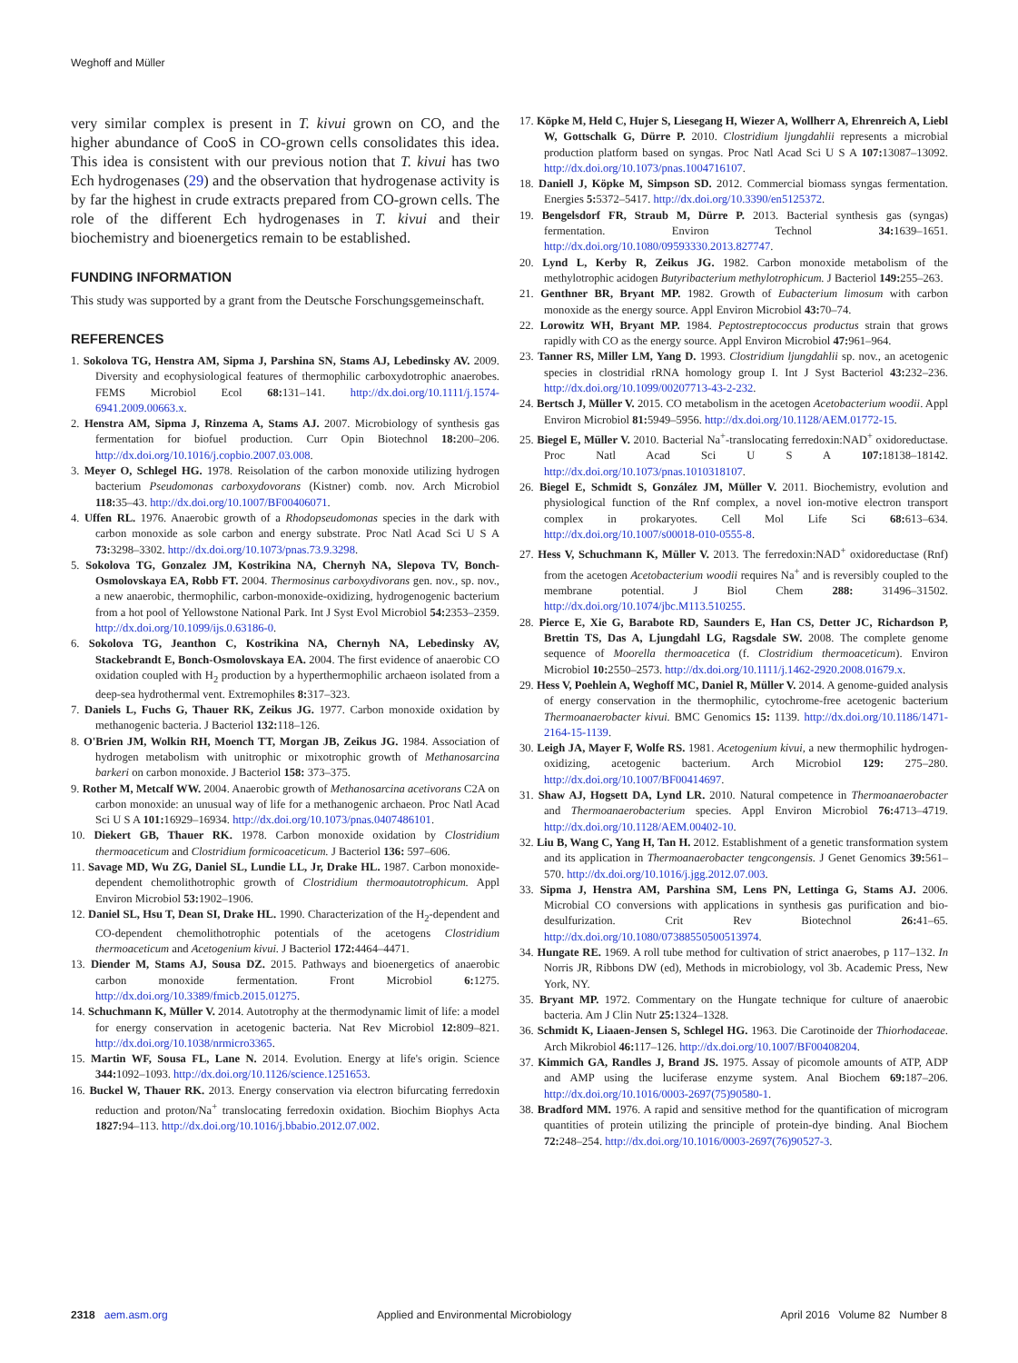Weghoff and Müller
very similar complex is present in T. kivui grown on CO, and the higher abundance of CooS in CO-grown cells consolidates this idea. This idea is consistent with our previous notion that T. kivui has two Ech hydrogenases (29) and the observation that hydrogenase activity is by far the highest in crude extracts prepared from CO-grown cells. The role of the different Ech hydrogenases in T. kivui and their biochemistry and bioenergetics remain to be established.
FUNDING INFORMATION
This study was supported by a grant from the Deutsche Forschungsgemeinschaft.
REFERENCES
1. Sokolova TG, Henstra AM, Sipma J, Parshina SN, Stams AJ, Lebedinsky AV. 2009. Diversity and ecophysiological features of thermophilic carboxydotrophic anaerobes. FEMS Microbiol Ecol 68: 131–141. http://dx.doi.org/10.1111/j.1574-6941.2009.00663.x.
2. Henstra AM, Sipma J, Rinzema A, Stams AJ. 2007. Microbiology of synthesis gas fermentation for biofuel production. Curr Opin Biotechnol 18: 200–206. http://dx.doi.org/10.1016/j.copbio.2007.03.008.
3. Meyer O, Schlegel HG. 1978. Reisolation of the carbon monoxide utilizing hydrogen bacterium Pseudomonas carboxydovorans (Kistner) comb. nov. Arch Microbiol 118: 35–43. http://dx.doi.org/10.1007/BF00406071.
4. Uffen RL. 1976. Anaerobic growth of a Rhodopseudomonas species in the dark with carbon monoxide as sole carbon and energy substrate. Proc Natl Acad Sci U S A 73: 3298–3302. http://dx.doi.org/10.1073/pnas.73.9.3298.
5. Sokolova TG, Gonzalez JM, Kostrikina NA, Chernyh NA, Slepova TV, Bonch-Osmolovskaya EA, Robb FT. 2004. Thermosinus carboxydivorans gen. nov., sp. nov., a new anaerobic, thermophilic, carbon-monoxide-oxidizing, hydrogenogenic bacterium from a hot pool of Yellowstone National Park. Int J Syst Evol Microbiol 54: 2353–2359. http://dx.doi.org/10.1099/ijs.0.63186-0.
6. Sokolova TG, Jeanthon C, Kostrikina NA, Chernyh NA, Lebedinsky AV, Stackebrandt E, Bonch-Osmolovskaya EA. 2004. The first evidence of anaerobic CO oxidation coupled with H<sub>2</sub> production by a hyperthermophilic archaeon isolated from a deep-sea hydrothermal vent. Extremophiles 8: 317–323.
7. Daniels L, Fuchs G, Thauer RK, Zeikus JG. 1977. Carbon monoxide oxidation by methanogenic bacteria. J Bacteriol 132: 118–126.
8. O'Brien JM, Wolkin RH, Moench TT, Morgan JB, Zeikus JG. 1984. Association of hydrogen metabolism with unitrophic or mixotrophic growth of Methanosarcina barkeri on carbon monoxide. J Bacteriol 158: 373–375.
9. Rother M, Metcalf WW. 2004. Anaerobic growth of Methanosarcina acetivorans C2A on carbon monoxide: an unusual way of life for a methanogenic archaeon. Proc Natl Acad Sci U S A 101: 16929–16934. http://dx.doi.org/10.1073/pnas.0407486101.
10. Diekert GB, Thauer RK. 1978. Carbon monoxide oxidation by Clostridium thermoaceticum and Clostridium formicoaceticum. J Bacteriol 136: 597–606.
11. Savage MD, Wu ZG, Daniel SL, Lundie LL, Jr, Drake HL. 1987. Carbon monoxide-dependent chemolithotrophic growth of Clostridium thermoautotrophicum. Appl Environ Microbiol 53: 1902–1906.
12. Daniel SL, Hsu T, Dean SI, Drake HL. 1990. Characterization of the H<sub>2</sub>-dependent and CO-dependent chemolithotrophic potentials of the acetogens Clostridium thermoaceticum and Acetogenium kivui. J Bacteriol 172: 4464–4471.
13. Diender M, Stams AJ, Sousa DZ. 2015. Pathways and bioenergetics of anaerobic carbon monoxide fermentation. Front Microbiol 6: 1275. http://dx.doi.org/10.3389/fmicb.2015.01275.
14. Schuchmann K, Müller V. 2014. Autotrophy at the thermodynamic limit of life: a model for energy conservation in acetogenic bacteria. Nat Rev Microbiol 12: 809–821. http://dx.doi.org/10.1038/nrmicro3365.
15. Martin WF, Sousa FL, Lane N. 2014. Evolution. Energy at life's origin. Science 344: 1092–1093. http://dx.doi.org/10.1126/science.1251653.
16. Buckel W, Thauer RK. 2013. Energy conservation via electron bifurcating ferredoxin reduction and proton/Na<sup>+</sup> translocating ferredoxin oxidation. Biochim Biophys Acta 1827: 94–113. http://dx.doi.org/10.1016/j.bbabio.2012.07.002.
17. Köpke M, Held C, Hujer S, Liesegang H, Wiezer A, Wollherr A, Ehrenreich A, Liebl W, Gottschalk G, Dürre P. 2010. Clostridium ljungdahlii represents a microbial production platform based on syngas. Proc Natl Acad Sci U S A 107: 13087–13092. http://dx.doi.org/10.1073/pnas.1004716107.
18. Daniell J, Köpke M, Simpson SD. 2012. Commercial biomass syngas fermentation. Energies 5: 5372–5417. http://dx.doi.org/10.3390/en5125372.
19. Bengelsdorf FR, Straub M, Dürre P. 2013. Bacterial synthesis gas (syngas) fermentation. Environ Technol 34: 1639–1651. http://dx.doi.org/10.1080/09593330.2013.827747.
20. Lynd L, Kerby R, Zeikus JG. 1982. Carbon monoxide metabolism of the methylotrophic acidogen Butyribacterium methylotrophicum. J Bacteriol 149: 255–263.
21. Genthner BR, Bryant MP. 1982. Growth of Eubacterium limosum with carbon monoxide as the energy source. Appl Environ Microbiol 43: 70–74.
22. Lorowitz WH, Bryant MP. 1984. Peptostreptococcus productus strain that grows rapidly with CO as the energy source. Appl Environ Microbiol 47: 961–964.
23. Tanner RS, Miller LM, Yang D. 1993. Clostridium ljungdahlii sp. nov., an acetogenic species in clostridial rRNA homology group I. Int J Syst Bacteriol 43: 232–236. http://dx.doi.org/10.1099/00207713-43-2-232.
24. Bertsch J, Müller V. 2015. CO metabolism in the acetogen Acetobacterium woodii. Appl Environ Microbiol 81: 5949–5956. http://dx.doi.org/10.1128/AEM.01772-15.
25. Biegel E, Müller V. 2010. Bacterial Na<sup>+</sup>-translocating ferredoxin:NAD<sup>+</sup> oxidoreductase. Proc Natl Acad Sci U S A 107: 18138–18142. http://dx.doi.org/10.1073/pnas.1010318107.
26. Biegel E, Schmidt S, González JM, Müller V. 2011. Biochemistry, evolution and physiological function of the Rnf complex, a novel ion-motive electron transport complex in prokaryotes. Cell Mol Life Sci 68: 613–634. http://dx.doi.org/10.1007/s00018-010-0555-8.
27. Hess V, Schuchmann K, Müller V. 2013. The ferredoxin:NAD<sup>+</sup> oxidoreductase (Rnf) from the acetogen Acetobacterium woodii requires Na<sup>+</sup> and is reversibly coupled to the membrane potential. J Biol Chem 288: 31496–31502. http://dx.doi.org/10.1074/jbc.M113.510255.
28. Pierce E, Xie G, Barabote RD, Saunders E, Han CS, Detter JC, Richardson P, Brettin TS, Das A, Ljungdahl LG, Ragsdale SW. 2008. The complete genome sequence of Moorella thermoacetica (f. Clostridium thermoaceticum). Environ Microbiol 10: 2550–2573. http://dx.doi.org/10.1111/j.1462-2920.2008.01679.x.
29. Hess V, Poehlein A, Weghoff MC, Daniel R, Müller V. 2014. A genome-guided analysis of energy conservation in the thermophilic, cytochrome-free acetogenic bacterium Thermoanaerobacter kivui. BMC Genomics 15: 1139. http://dx.doi.org/10.1186/1471-2164-15-1139.
30. Leigh JA, Mayer F, Wolfe RS. 1981. Acetogenium kivui, a new thermophilic hydrogen-oxidizing, acetogenic bacterium. Arch Microbiol 129: 275–280. http://dx.doi.org/10.1007/BF00414697.
31. Shaw AJ, Hogsett DA, Lynd LR. 2010. Natural competence in Thermoanaerobacter and Thermoanaerobacterium species. Appl Environ Microbiol 76: 4713–4719. http://dx.doi.org/10.1128/AEM.00402-10.
32. Liu B, Wang C, Yang H, Tan H. 2012. Establishment of a genetic transformation system and its application in Thermoanaerobacter tengcongensis. J Genet Genomics 39: 561–570. http://dx.doi.org/10.1016/j.jgg.2012.07.003.
33. Sipma J, Henstra AM, Parshina SM, Lens PN, Lettinga G, Stams AJ. 2006. Microbial CO conversions with applications in synthesis gas purification and bio-desulfurization. Crit Rev Biotechnol 26: 41–65. http://dx.doi.org/10.1080/07388550500513974.
34. Hungate RE. 1969. A roll tube method for cultivation of strict anaerobes, p 117–132. In Norris JR, Ribbons DW (ed), Methods in microbiology, vol 3b. Academic Press, New York, NY.
35. Bryant MP. 1972. Commentary on the Hungate technique for culture of anaerobic bacteria. Am J Clin Nutr 25: 1324–1328.
36. Schmidt K, Liaaen-Jensen S, Schlegel HG. 1963. Die Carotinoide der Thiorhodaceae. Arch Mikrobiol 46: 117–126. http://dx.doi.org/10.1007/BF00408204.
37. Kimmich GA, Randles J, Brand JS. 1975. Assay of picomole amounts of ATP, ADP and AMP using the luciferase enzyme system. Anal Biochem 69: 187–206. http://dx.doi.org/10.1016/0003-2697(75)90580-1.
38. Bradford MM. 1976. A rapid and sensitive method for the quantification of microgram quantities of protein utilizing the principle of protein-dye binding. Anal Biochem 72: 248–254. http://dx.doi.org/10.1016/0003-2697(76)90527-3.
2318 aem.asm.org Applied and Environmental Microbiology April 2016 Volume 82 Number 8